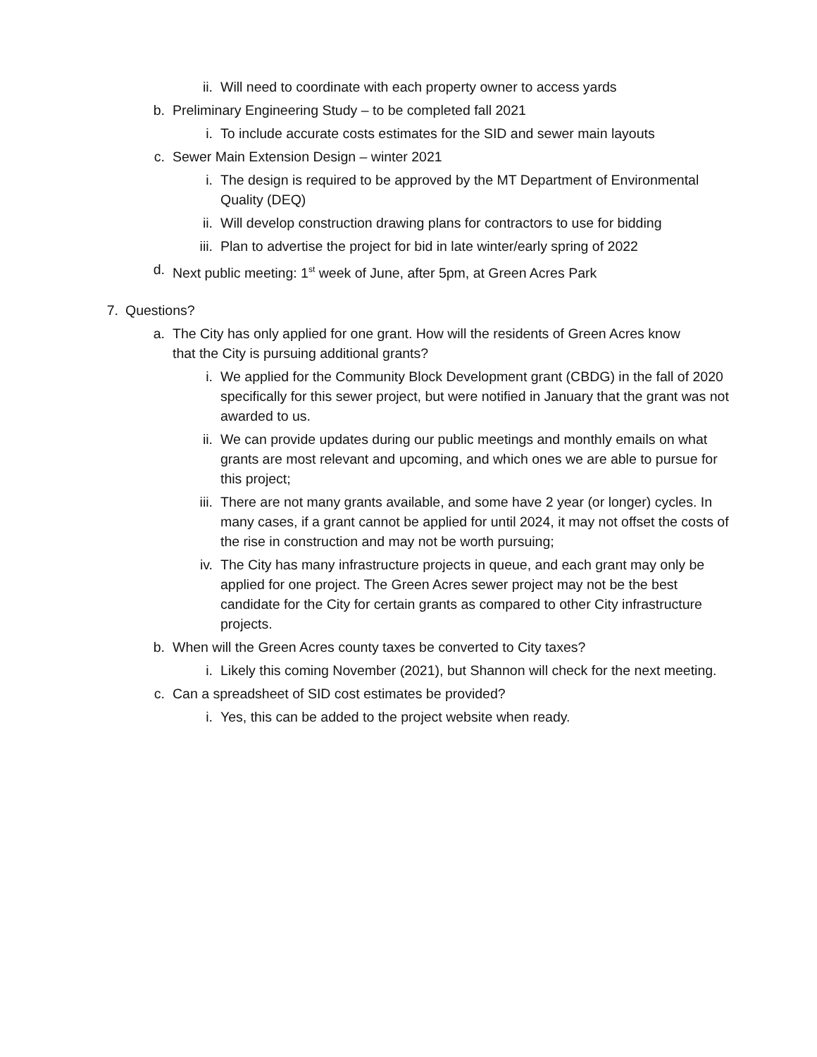ii. Will need to coordinate with each property owner to access yards
b. Preliminary Engineering Study – to be completed fall 2021
i. To include accurate costs estimates for the SID and sewer main layouts
c. Sewer Main Extension Design – winter 2021
i. The design is required to be approved by the MT Department of Environmental Quality (DEQ)
ii. Will develop construction drawing plans for contractors to use for bidding
iii. Plan to advertise the project for bid in late winter/early spring of 2022
d. Next public meeting: 1<sup>st</sup> week of June, after 5pm, at Green Acres Park
7. Questions?
a. The City has only applied for one grant. How will the residents of Green Acres know that the City is pursuing additional grants?
i. We applied for the Community Block Development grant (CBDG) in the fall of 2020 specifically for this sewer project, but were notified in January that the grant was not awarded to us.
ii. We can provide updates during our public meetings and monthly emails on what grants are most relevant and upcoming, and which ones we are able to pursue for this project;
iii. There are not many grants available, and some have 2 year (or longer) cycles. In many cases, if a grant cannot be applied for until 2024, it may not offset the costs of the rise in construction and may not be worth pursuing;
iv. The City has many infrastructure projects in queue, and each grant may only be applied for one project. The Green Acres sewer project may not be the best candidate for the City for certain grants as compared to other City infrastructure projects.
b. When will the Green Acres county taxes be converted to City taxes?
i. Likely this coming November (2021), but Shannon will check for the next meeting.
c. Can a spreadsheet of SID cost estimates be provided?
i. Yes, this can be added to the project website when ready.